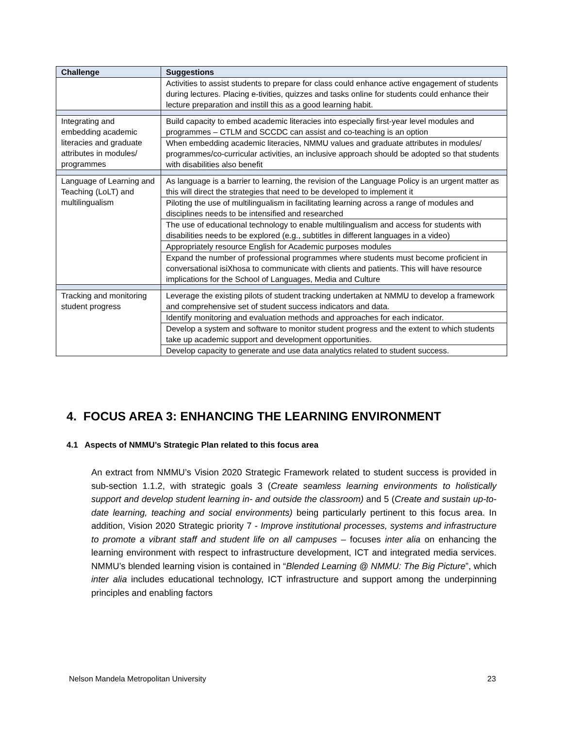| Challenge | Suggestions |
| --- | --- |
| | Activities to assist students to prepare for class could enhance active engagement of students during lectures. Placing e-tivities, quizzes and tasks online for students could enhance their lecture preparation and instill this as a good learning habit. |
| Integrating and embedding academic literacies and graduate attributes in modules/ programmes | Build capacity to embed academic literacies into especially first-year level modules and programmes – CTLM and SCCDC can assist and co-teaching is an option |
| | When embedding academic literacies, NMMU values and graduate attributes in modules/ programmes/co-curricular activities, an inclusive approach should be adopted so that students with disabilities also benefit |
| Language of Learning and Teaching (LoLT) and multilingualism | As language is a barrier to learning, the revision of the Language Policy is an urgent matter as this will direct the strategies that need to be developed to implement it |
| | Piloting the use of multilingualism in facilitating learning across a range of modules and disciplines needs to be intensified and researched |
| | The use of educational technology to enable multilingualism and access for students with disabilities needs to be explored (e.g., subtitles in different languages in a video) |
| | Appropriately resource English for Academic purposes modules |
| | Expand the number of professional programmes where students must become proficient in conversational isiXhosa to communicate with clients and patients. This will have resource implications for the School of Languages, Media and Culture |
| Tracking and monitoring student progress | Leverage the existing pilots of student tracking undertaken at NMMU to develop a framework and comprehensive set of student success indicators and data. |
| | Identify monitoring and evaluation methods and approaches for each indicator. |
| | Develop a system and software to monitor student progress and the extent to which students take up academic support and development opportunities. |
| | Develop capacity to generate and use data analytics related to student success. |
4. FOCUS AREA 3: ENHANCING THE LEARNING ENVIRONMENT
4.1 Aspects of NMMU’s Strategic Plan related to this focus area
An extract from NMMU’s Vision 2020 Strategic Framework related to student success is provided in sub-section 1.1.2, with strategic goals 3 (Create seamless learning environments to holistically support and develop student learning in- and outside the classroom) and 5 (Create and sustain up-to-date learning, teaching and social environments) being particularly pertinent to this focus area. In addition, Vision 2020 Strategic priority 7 - Improve institutional processes, systems and infrastructure to promote a vibrant staff and student life on all campuses – focuses inter alia on enhancing the learning environment with respect to infrastructure development, ICT and integrated media services. NMMU’s blended learning vision is contained in “Blended Learning @ NMMU: The Big Picture”, which inter alia includes educational technology, ICT infrastructure and support among the underpinning principles and enabling factors
Nelson Mandela Metropolitan University
23